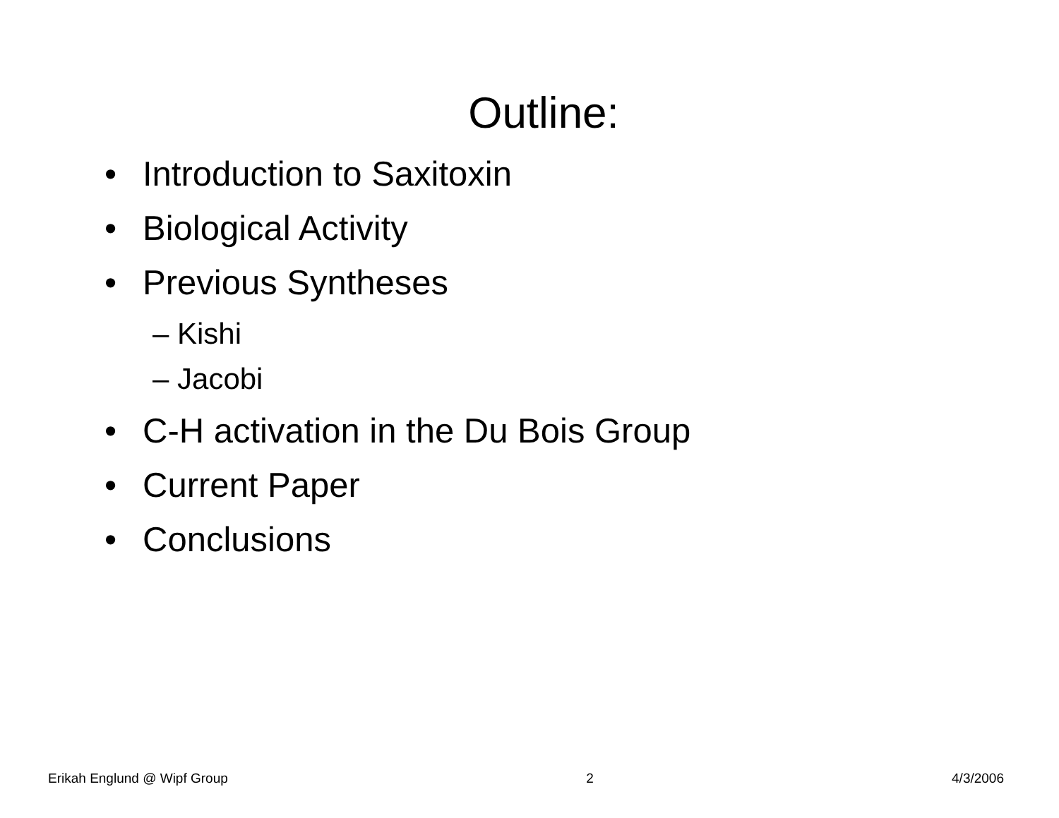Outline:
• Introduction to Saxitoxin
• Biological Activity
• Previous Syntheses
– Kishi
– Jacobi
• C-H activation in the Du Bois Group
• Current Paper
• Conclusions
Erikah Englund @ Wipf Group 2 4/3/2006